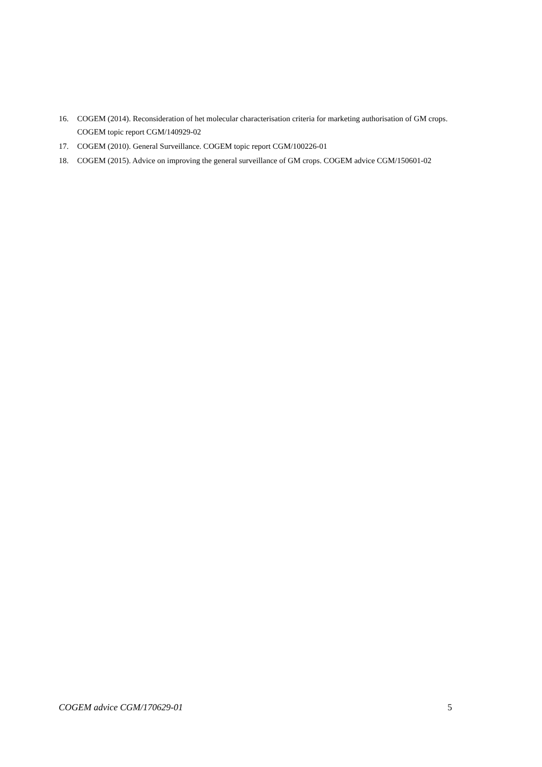16. COGEM (2014). Reconsideration of het molecular characterisation criteria for marketing authorisation of GM crops. COGEM topic report CGM/140929-02
17. COGEM (2010). General Surveillance. COGEM topic report CGM/100226-01
18. COGEM (2015). Advice on improving the general surveillance of GM crops. COGEM advice CGM/150601-02
COGEM advice CGM/170629-01 5